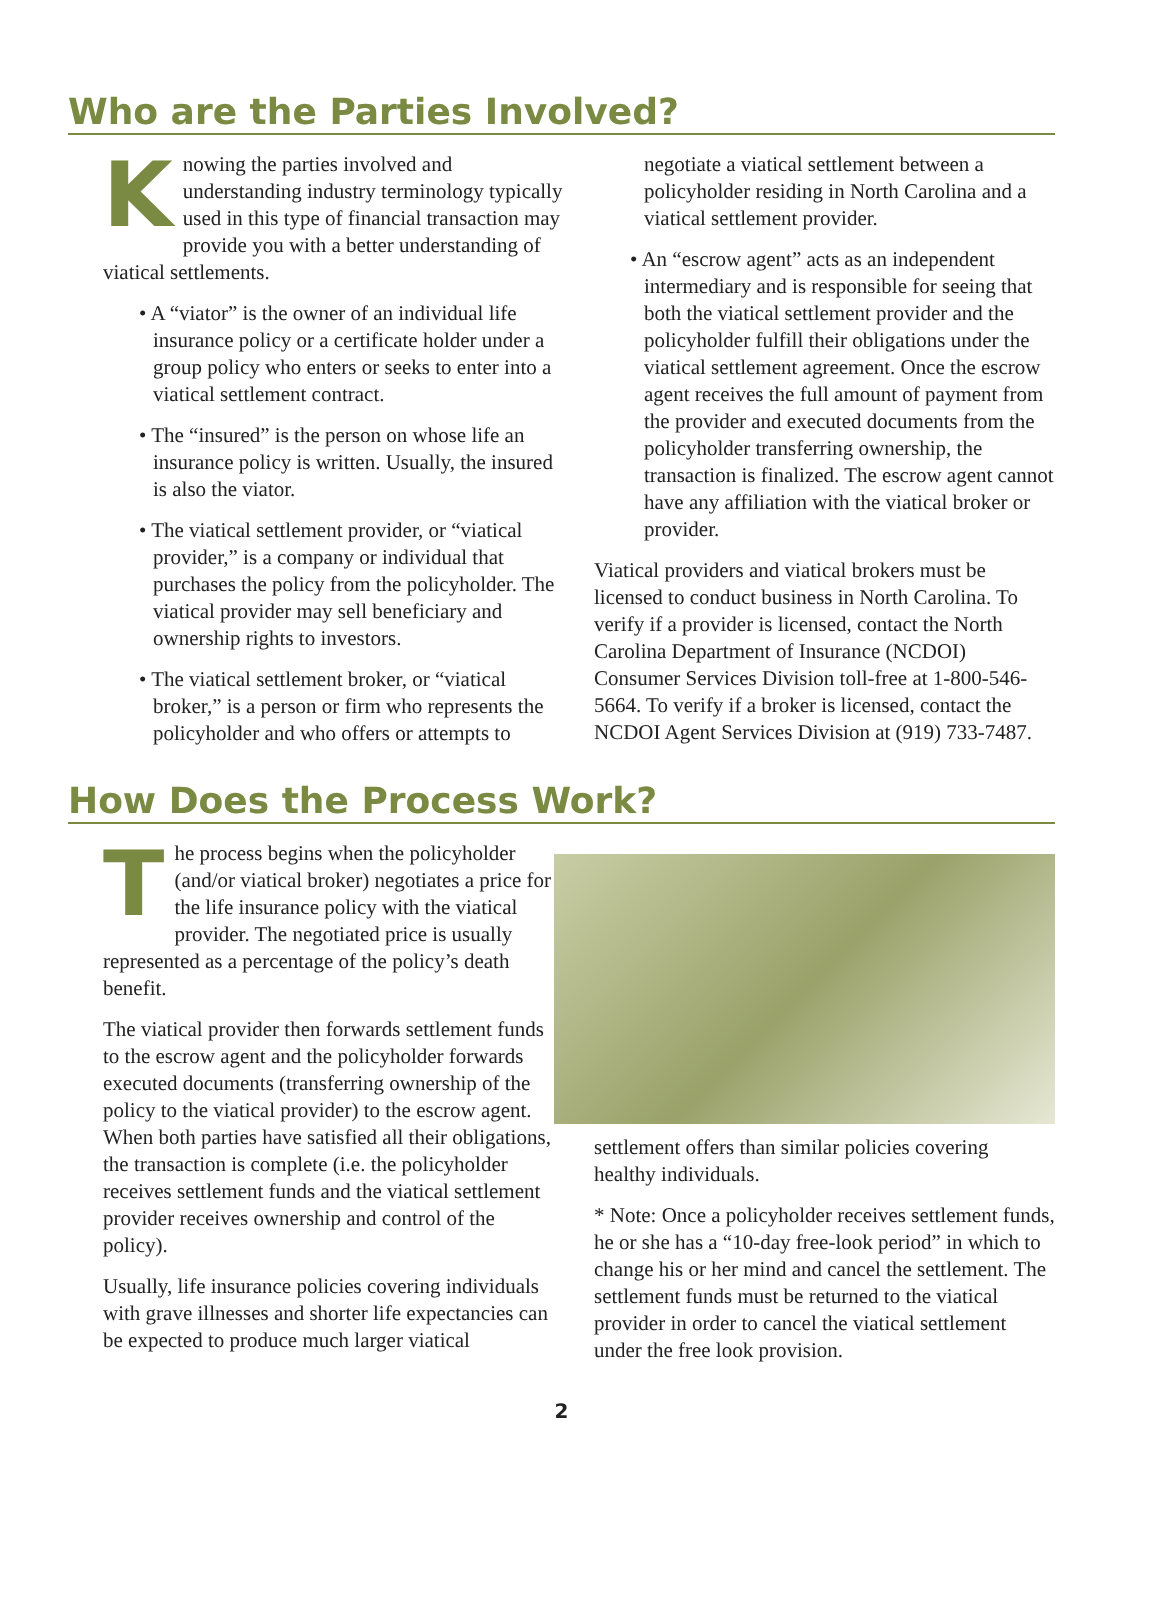Who are the Parties Involved?
Knowing the parties involved and understanding industry terminology typically used in this type of financial transaction may provide you with a better understanding of viatical settlements.
• A “viator” is the owner of an individual life insurance policy or a certificate holder under a group policy who enters or seeks to enter into a viatical settlement contract.
• The “insured” is the person on whose life an insurance policy is written. Usually, the insured is also the viator.
• The viatical settlement provider, or “viatical provider,” is a company or individual that purchases the policy from the policyholder. The viatical provider may sell beneficiary and ownership rights to investors.
• The viatical settlement broker, or “viatical broker,” is a person or firm who represents the policyholder and who offers or attempts to
negotiate a viatical settlement between a policyholder residing in North Carolina and a viatical settlement provider.
• An “escrow agent” acts as an independent intermediary and is responsible for seeing that both the viatical settlement provider and the policyholder fulfill their obligations under the viatical settlement agreement. Once the escrow agent receives the full amount of payment from the provider and executed documents from the policyholder transferring ownership, the transaction is finalized. The escrow agent cannot have any affiliation with the viatical broker or provider.
Viatical providers and viatical brokers must be licensed to conduct business in North Carolina. To verify if a provider is licensed, contact the North Carolina Department of Insurance (NCDOI) Consumer Services Division toll-free at 1-800-546-5664. To verify if a broker is licensed, contact the NCDOI Agent Services Division at (919) 733-7487.
How Does the Process Work?
The process begins when the policyholder (and/or viatical broker) negotiates a price for the life insurance policy with the viatical provider. The negotiated price is usually represented as a percentage of the policy’s death benefit.
The viatical provider then forwards settlement funds to the escrow agent and the policyholder forwards executed documents (transferring ownership of the policy to the viatical provider) to the escrow agent. When both parties have satisfied all their obligations, the transaction is complete (i.e. the policyholder receives settlement funds and the viatical settlement provider receives ownership and control of the policy).
Usually, life insurance policies covering individuals with grave illnesses and shorter life expectancies can be expected to produce much larger viatical
settlement offers than similar policies covering healthy individuals.
* Note: Once a policyholder receives settlement funds, he or she has a “10-day free-look period” in which to change his or her mind and cancel the settlement. The settlement funds must be returned to the viatical provider in order to cancel the viatical settlement under the free look provision.
2